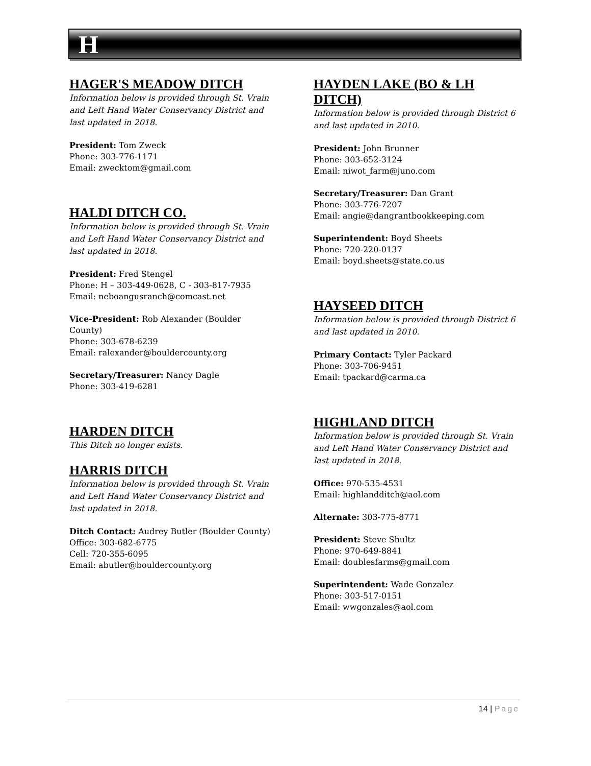H
HAGER'S MEADOW DITCH
Information below is provided through St. Vrain and Left Hand Water Conservancy District and last updated in 2018.
President: Tom Zweck
Phone: 303-776-1171
Email: zwecktom@gmail.com
HALDI DITCH CO.
Information below is provided through St. Vrain and Left Hand Water Conservancy District and last updated in 2018.
President: Fred Stengel
Phone: H – 303-449-0628, C - 303-817-7935
Email: neboangusranch@comcast.net
Vice-President: Rob Alexander (Boulder County)
Phone: 303-678-6239
Email: ralexander@bouldercounty.org
Secretary/Treasurer: Nancy Dagle
Phone: 303-419-6281
HARDEN DITCH
This Ditch no longer exists.
HARRIS DITCH
Information below is provided through St. Vrain and Left Hand Water Conservancy District and last updated in 2018.
Ditch Contact: Audrey Butler (Boulder County)
Office: 303-682-6775
Cell: 720-355-6095
Email: abutler@bouldercounty.org
HAYDEN LAKE (BO & LH DITCH)
Information below is provided through District 6 and last updated in 2010.
President: John Brunner
Phone: 303-652-3124
Email: niwot_farm@juno.com
Secretary/Treasurer: Dan Grant
Phone: 303-776-7207
Email: angie@dangrantbookkeeping.com
Superintendent: Boyd Sheets
Phone: 720-220-0137
Email: boyd.sheets@state.co.us
HAYSEED DITCH
Information below is provided through District 6 and last updated in 2010.
Primary Contact: Tyler Packard
Phone: 303-706-9451
Email: tpackard@carma.ca
HIGHLAND DITCH
Information below is provided through St. Vrain and Left Hand Water Conservancy District and last updated in 2018.
Office: 970-535-4531
Email: highlandditch@aol.com
Alternate: 303-775-8771
President: Steve Shultz
Phone: 970-649-8841
Email: doublesfarms@gmail.com
Superintendent: Wade Gonzalez
Phone: 303-517-0151
Email: wwgonzales@aol.com
14 | Page